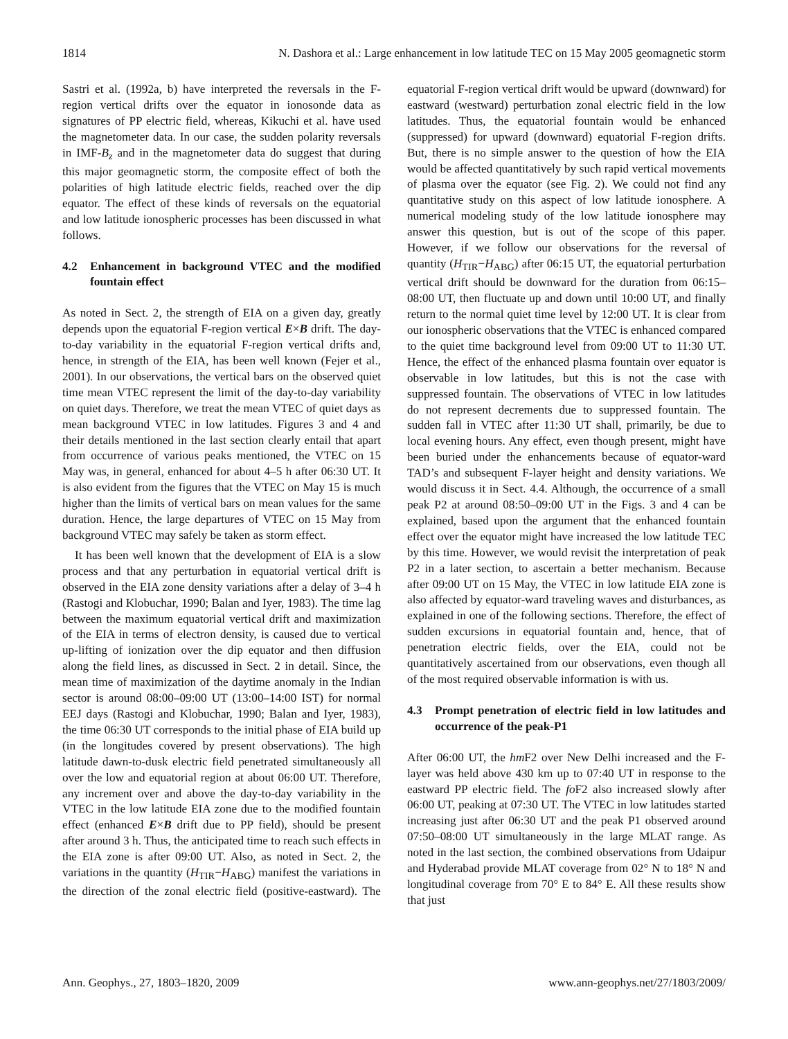1814 N. Dashora et al.: Large enhancement in low latitude TEC on 15 May 2005 geomagnetic storm
Sastri et al. (1992a, b) have interpreted the reversals in the F-region vertical drifts over the equator in ionosonde data as signatures of PP electric field, whereas, Kikuchi et al. have used the magnetometer data. In our case, the sudden polarity reversals in IMF-B<sub>z</sub> and in the magnetometer data do suggest that during this major geomagnetic storm, the composite effect of both the polarities of high latitude electric fields, reached over the dip equator. The effect of these kinds of reversals on the equatorial and low latitude ionospheric processes has been discussed in what follows.
4.2 Enhancement in background VTEC and the modified fountain effect
As noted in Sect. 2, the strength of EIA on a given day, greatly depends upon the equatorial F-region vertical E×B drift. The day-to-day variability in the equatorial F-region vertical drifts and, hence, in strength of the EIA, has been well known (Fejer et al., 2001). In our observations, the vertical bars on the observed quiet time mean VTEC represent the limit of the day-to-day variability on quiet days. Therefore, we treat the mean VTEC of quiet days as mean background VTEC in low latitudes. Figures 3 and 4 and their details mentioned in the last section clearly entail that apart from occurrence of various peaks mentioned, the VTEC on 15 May was, in general, enhanced for about 4–5 h after 06:30 UT. It is also evident from the figures that the VTEC on May 15 is much higher than the limits of vertical bars on mean values for the same duration. Hence, the large departures of VTEC on 15 May from background VTEC may safely be taken as storm effect.
It has been well known that the development of EIA is a slow process and that any perturbation in equatorial vertical drift is observed in the EIA zone density variations after a delay of 3–4 h (Rastogi and Klobuchar, 1990; Balan and Iyer, 1983). The time lag between the maximum equatorial vertical drift and maximization of the EIA in terms of electron density, is caused due to vertical up-lifting of ionization over the dip equator and then diffusion along the field lines, as discussed in Sect. 2 in detail. Since, the mean time of maximization of the daytime anomaly in the Indian sector is around 08:00–09:00 UT (13:00–14:00 IST) for normal EEJ days (Rastogi and Klobuchar, 1990; Balan and Iyer, 1983), the time 06:30 UT corresponds to the initial phase of EIA build up (in the longitudes covered by present observations). The high latitude dawn-to-dusk electric field penetrated simultaneously all over the low and equatorial region at about 06:00 UT. Therefore, any increment over and above the day-to-day variability in the VTEC in the low latitude EIA zone due to the modified fountain effect (enhanced E×B drift due to PP field), should be present after around 3 h. Thus, the anticipated time to reach such effects in the EIA zone is after 09:00 UT. Also, as noted in Sect. 2, the variations in the quantity (H<sub>TIR</sub>−H<sub>ABG</sub>) manifest the variations in the direction of the zonal electric field (positive-eastward). The equatorial F-region vertical drift would be upward (downward) for eastward (westward) perturbation zonal electric field in the low latitudes. Thus, the equatorial fountain would be enhanced (suppressed) for upward (downward) equatorial F-region drifts. But, there is no simple answer to the question of how the EIA would be affected quantitatively by such rapid vertical movements of plasma over the equator (see Fig. 2). We could not find any quantitative study on this aspect of low latitude ionosphere. A numerical modeling study of the low latitude ionosphere may answer this question, but is out of the scope of this paper. However, if we follow our observations for the reversal of quantity (H<sub>TIR</sub>−H<sub>ABG</sub>) after 06:15 UT, the equatorial perturbation vertical drift should be downward for the duration from 06:15–08:00 UT, then fluctuate up and down until 10:00 UT, and finally return to the normal quiet time level by 12:00 UT. It is clear from our ionospheric observations that the VTEC is enhanced compared to the quiet time background level from 09:00 UT to 11:30 UT. Hence, the effect of the enhanced plasma fountain over equator is observable in low latitudes, but this is not the case with suppressed fountain. The observations of VTEC in low latitudes do not represent decrements due to suppressed fountain. The sudden fall in VTEC after 11:30 UT shall, primarily, be due to local evening hours. Any effect, even though present, might have been buried under the enhancements because of equator-ward TAD’s and subsequent F-layer height and density variations. We would discuss it in Sect. 4.4. Although, the occurrence of a small peak P2 at around 08:50–09:00 UT in the Figs. 3 and 4 can be explained, based upon the argument that the enhanced fountain effect over the equator might have increased the low latitude TEC by this time. However, we would revisit the interpretation of peak P2 in a later section, to ascertain a better mechanism. Because after 09:00 UT on 15 May, the VTEC in low latitude EIA zone is also affected by equator-ward traveling waves and disturbances, as explained in one of the following sections. Therefore, the effect of sudden excursions in equatorial fountain and, hence, that of penetration electric fields, over the EIA, could not be quantitatively ascertained from our observations, even though all of the most required observable information is with us.
4.3 Prompt penetration of electric field in low latitudes and occurrence of the peak-P1
After 06:00 UT, the hm F2 over New Delhi increased and the F-layer was held above 430 km up to 07:40 UT in response to the eastward PP electric field. The fo F2 also increased slowly after 06:00 UT, peaking at 07:30 UT. The VTEC in low latitudes started increasing just after 06:30 UT and the peak P1 observed around 07:50–08:00 UT simultaneously in the large MLAT range. As noted in the last section, the combined observations from Udaipur and Hyderabad provide MLAT coverage from 02° N to 18° N and longitudinal coverage from 70° E to 84° E. All these results show that just
Ann. Geophys., 27, 1803–1820, 2009 www.ann-geophys.net/27/1803/2009/